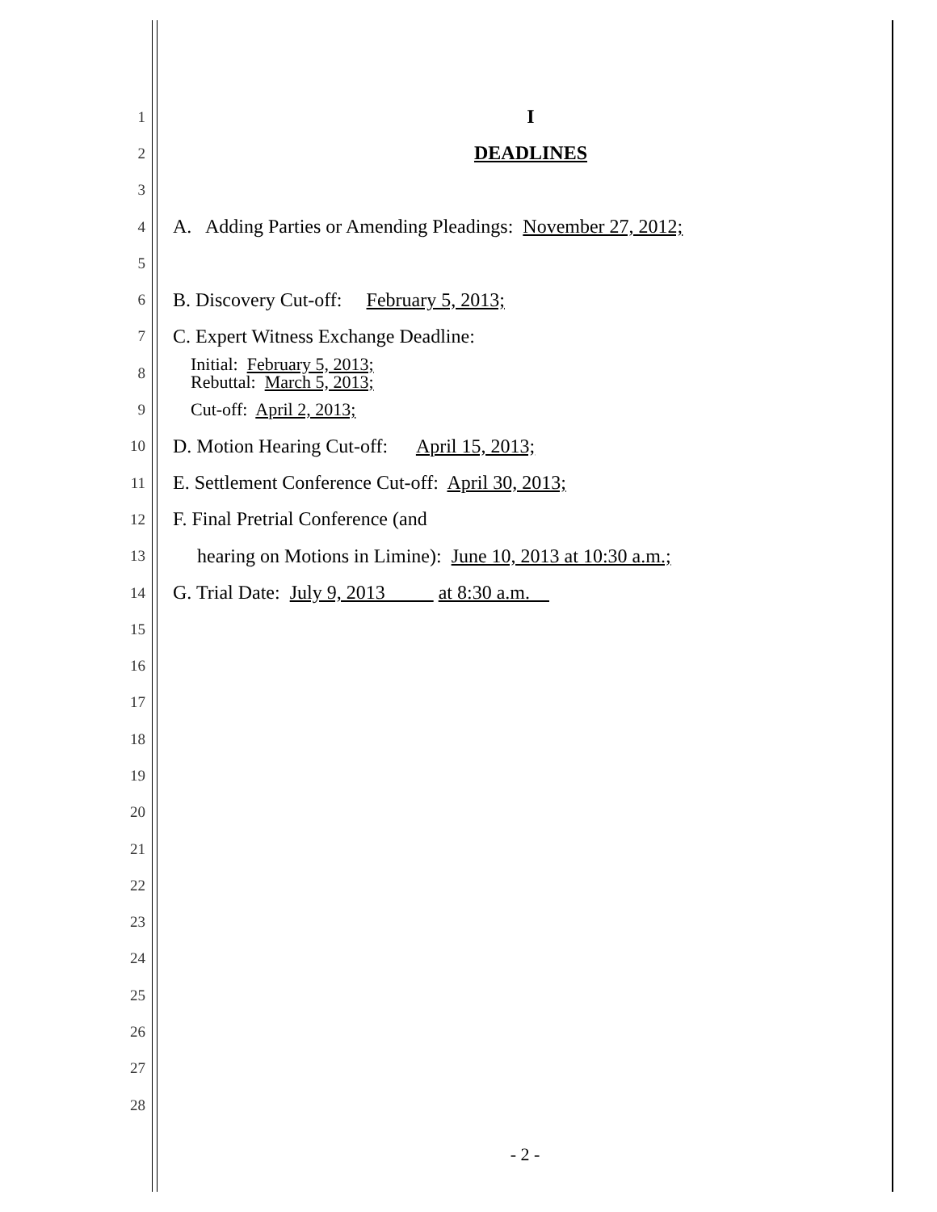1
I
2
DEADLINES
3
4
A. Adding Parties or Amending Pleadings: November 27, 2012;
5
6
B. Discovery Cut-off: February 5, 2013;
7
C. Expert Witness Exchange Deadline:
8
Initial: February 5, 2013;
Rebuttal: March 5, 2013;
9
Cut-off: April 2, 2013;
10
D. Motion Hearing Cut-off: April 15, 2013;
11
E. Settlement Conference Cut-off: April 30, 2013;
12
F. Final Pretrial Conference (and
13
hearing on Motions in Limine): June 10, 2013 at 10:30 a.m.;
14
G. Trial Date: July 9, 2013 at 8:30 a.m.
15
16
17
18
19
20
21
22
23
24
25
26
27
28
- 2 -